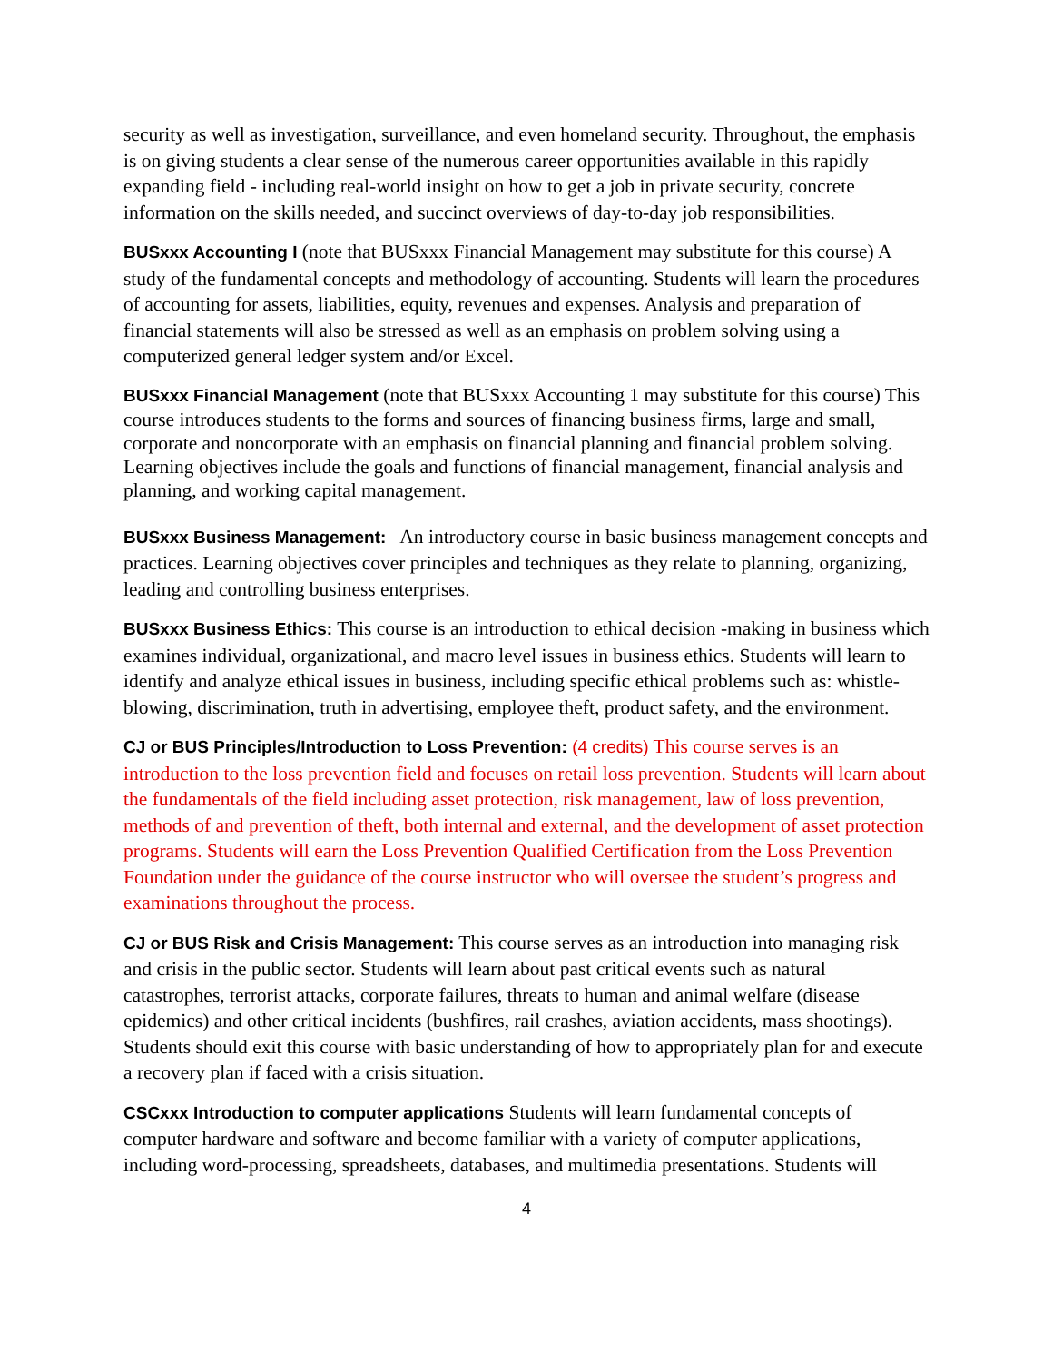security as well as investigation, surveillance, and even homeland security. Throughout, the emphasis is on giving students a clear sense of the numerous career opportunities available in this rapidly expanding field - including real-world insight on how to get a job in private security, concrete information on the skills needed, and succinct overviews of day-to-day job responsibilities.
BUSxxx Accounting I (note that BUSxxx Financial Management may substitute for this course) A study of the fundamental concepts and methodology of accounting. Students will learn the procedures of accounting for assets, liabilities, equity, revenues and expenses. Analysis and preparation of financial statements will also be stressed as well as an emphasis on problem solving using a computerized general ledger system and/or Excel.
BUSxxx Financial Management (note that BUSxxx Accounting 1 may substitute for this course) This course introduces students to the forms and sources of financing business firms, large and small, corporate and noncorporate with an emphasis on financial planning and financial problem solving. Learning objectives include the goals and functions of financial management, financial analysis and planning, and working capital management.
BUSxxx Business Management: An introductory course in basic business management concepts and practices. Learning objectives cover principles and techniques as they relate to planning, organizing, leading and controlling business enterprises.
BUSxxx Business Ethics: This course is an introduction to ethical decision -making in business which examines individual, organizational, and macro level issues in business ethics. Students will learn to identify and analyze ethical issues in business, including specific ethical problems such as: whistle-blowing, discrimination, truth in advertising, employee theft, product safety, and the environment.
CJ or BUS Principles/Introduction to Loss Prevention: (4 credits) This course serves is an introduction to the loss prevention field and focuses on retail loss prevention. Students will learn about the fundamentals of the field including asset protection, risk management, law of loss prevention, methods of and prevention of theft, both internal and external, and the development of asset protection programs. Students will earn the Loss Prevention Qualified Certification from the Loss Prevention Foundation under the guidance of the course instructor who will oversee the student’s progress and examinations throughout the process.
CJ or BUS Risk and Crisis Management: This course serves as an introduction into managing risk and crisis in the public sector. Students will learn about past critical events such as natural catastrophes, terrorist attacks, corporate failures, threats to human and animal welfare (disease epidemics) and other critical incidents (bushfires, rail crashes, aviation accidents, mass shootings). Students should exit this course with basic understanding of how to appropriately plan for and execute a recovery plan if faced with a crisis situation.
CSCxxx Introduction to computer applications Students will learn fundamental concepts of computer hardware and software and become familiar with a variety of computer applications, including word-processing, spreadsheets, databases, and multimedia presentations. Students will
4